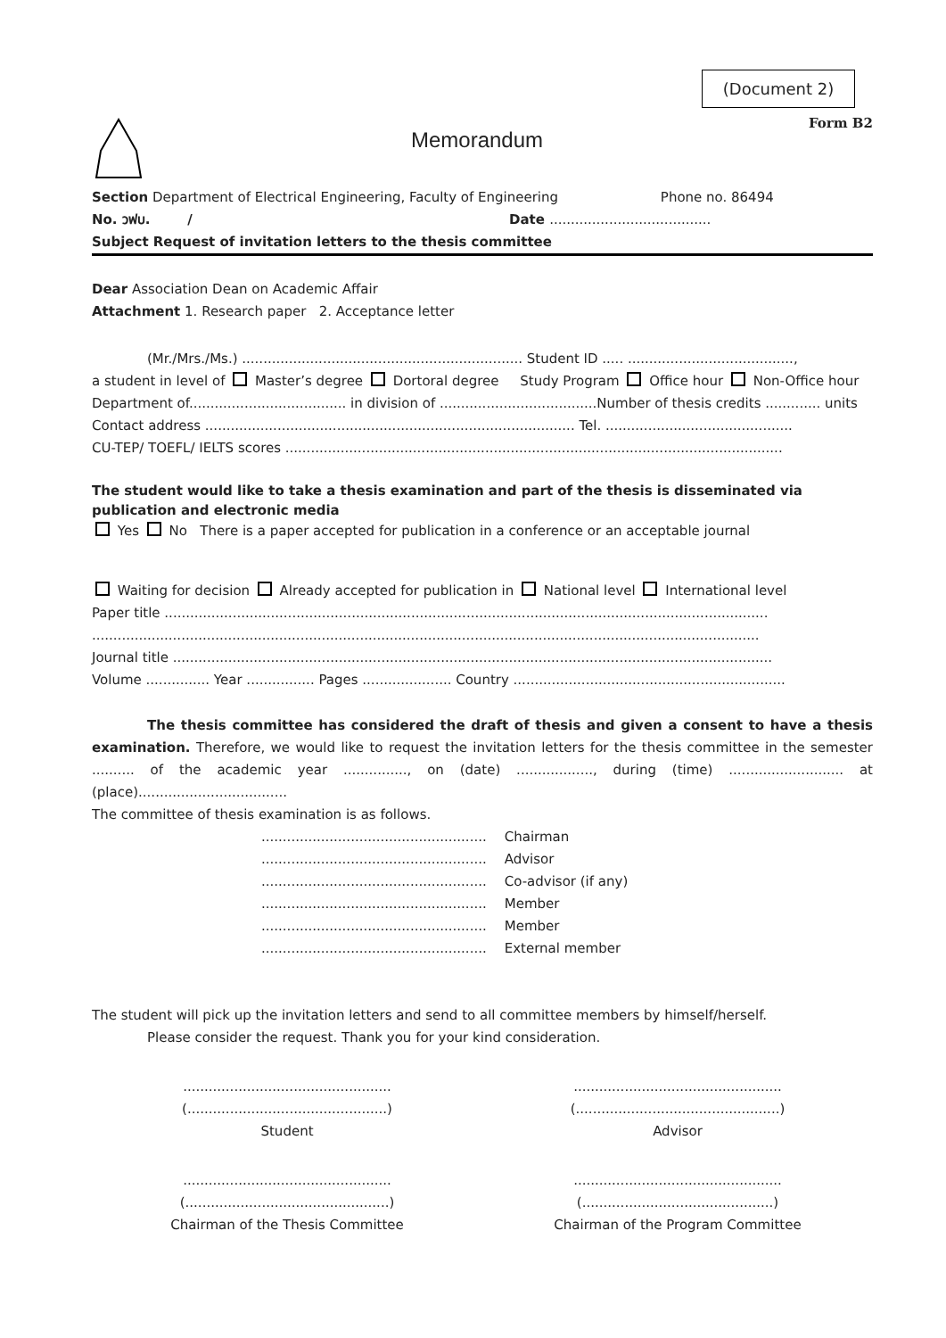(Document 2)
Memorandum
Form B2
Section Department of Electrical Engineering, Faculty of Engineering Phone no. 86494
No. วฟบ. / Date ......................................
Subject Request of invitation letters to the thesis committee
Dear Association Dean on Academic Affair
Attachment 1. Research paper 2. Acceptance letter
(Mr./Mrs./Ms.) .................................................................. Student ID ..... .......................................,
a student in level of Master’s degree Dortoral degree Study Program Office hour Non-Office hour
Department of..................................... in division of .....................................Number of thesis credits ............. units
Contact address ....................................................................................... Tel. ............................................
CU-TEP/ TOEFL/ IELTS scores .....................................................................................................................
The student would like to take a thesis examination and part of the thesis is disseminated via publication and electronic media
Yes No There is a paper accepted for publication in a conference or an acceptable journal
Waiting for decision Already accepted for publication in National level International level
Paper title ..............................................................................................................................................
.............................................................................................................................................................
Journal title .............................................................................................................................................
Volume ............... Year ................ Pages ..................... Country ................................................................
The thesis committee has considered the draft of thesis and given a consent to have a thesis examination. Therefore, we would like to request the invitation letters for the thesis committee in the semester .......... of the academic year ..............., on (date) .................., during (time) ........................... at (place)...................................
The committee of thesis examination is as follows.
| ..................................................... | Chairman |
| ..................................................... | Advisor |
| ..................................................... | Co-advisor (if any) |
| ..................................................... | Member |
| ..................................................... | Member |
| ..................................................... | External member |
The student will pick up the invitation letters and send to all committee members by himself/herself.
Please consider the request. Thank you for your kind consideration.
.................................................
(...............................................)
Student
.................................................
(................................................)
Advisor
.................................................
(................................................)
Chairman of the Thesis Committee
.................................................
(.............................................)
Chairman of the Program Committee